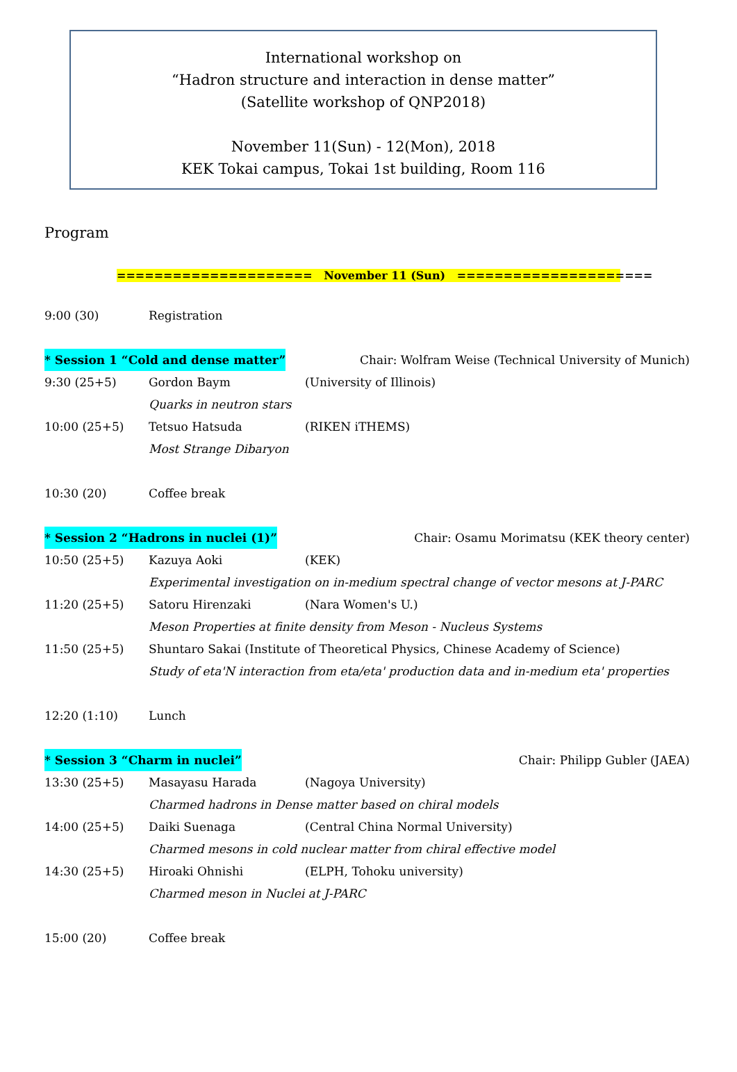International workshop on
“Hadron structure and interaction in dense matter”
(Satellite workshop of QNP2018)
November 11(Sun) - 12(Mon), 2018
KEK Tokai campus, Tokai 1st building, Room 116
Program
===================== November 11 (Sun) =====================
9:00 (30) Registration
* Session 1 “Cold and dense matter” Chair: Wolfram Weise (Technical University of Munich)
9:30 (25+5) Gordon Baym (University of Illinois)
Quarks in neutron stars
10:00 (25+5) Tetsuo Hatsuda (RIKEN iTHEMS)
Most Strange Dibaryon
10:30 (20) Coffee break
* Session 2 “Hadrons in nuclei (1)” Chair: Osamu Morimatsu (KEK theory center)
10:50 (25+5) Kazuya Aoki (KEK)
Experimental investigation on in-medium spectral change of vector mesons at J-PARC
11:20 (25+5) Satoru Hirenzaki (Nara Women's U.)
Meson Properties at finite density from Meson - Nucleus Systems
11:50 (25+5) Shuntaro Sakai (Institute of Theoretical Physics, Chinese Academy of Science)
Study of eta'N interaction from eta/eta' production data and in-medium eta' properties
12:20 (1:10) Lunch
* Session 3 “Charm in nuclei” Chair: Philipp Gubler (JAEA)
13:30 (25+5) Masayasu Harada (Nagoya University)
Charmed hadrons in Dense matter based on chiral models
14:00 (25+5) Daiki Suenaga (Central China Normal University)
Charmed mesons in cold nuclear matter from chiral effective model
14:30 (25+5) Hiroaki Ohnishi (ELPH, Tohoku university)
Charmed meson in Nuclei at J-PARC
15:00 (20) Coffee break